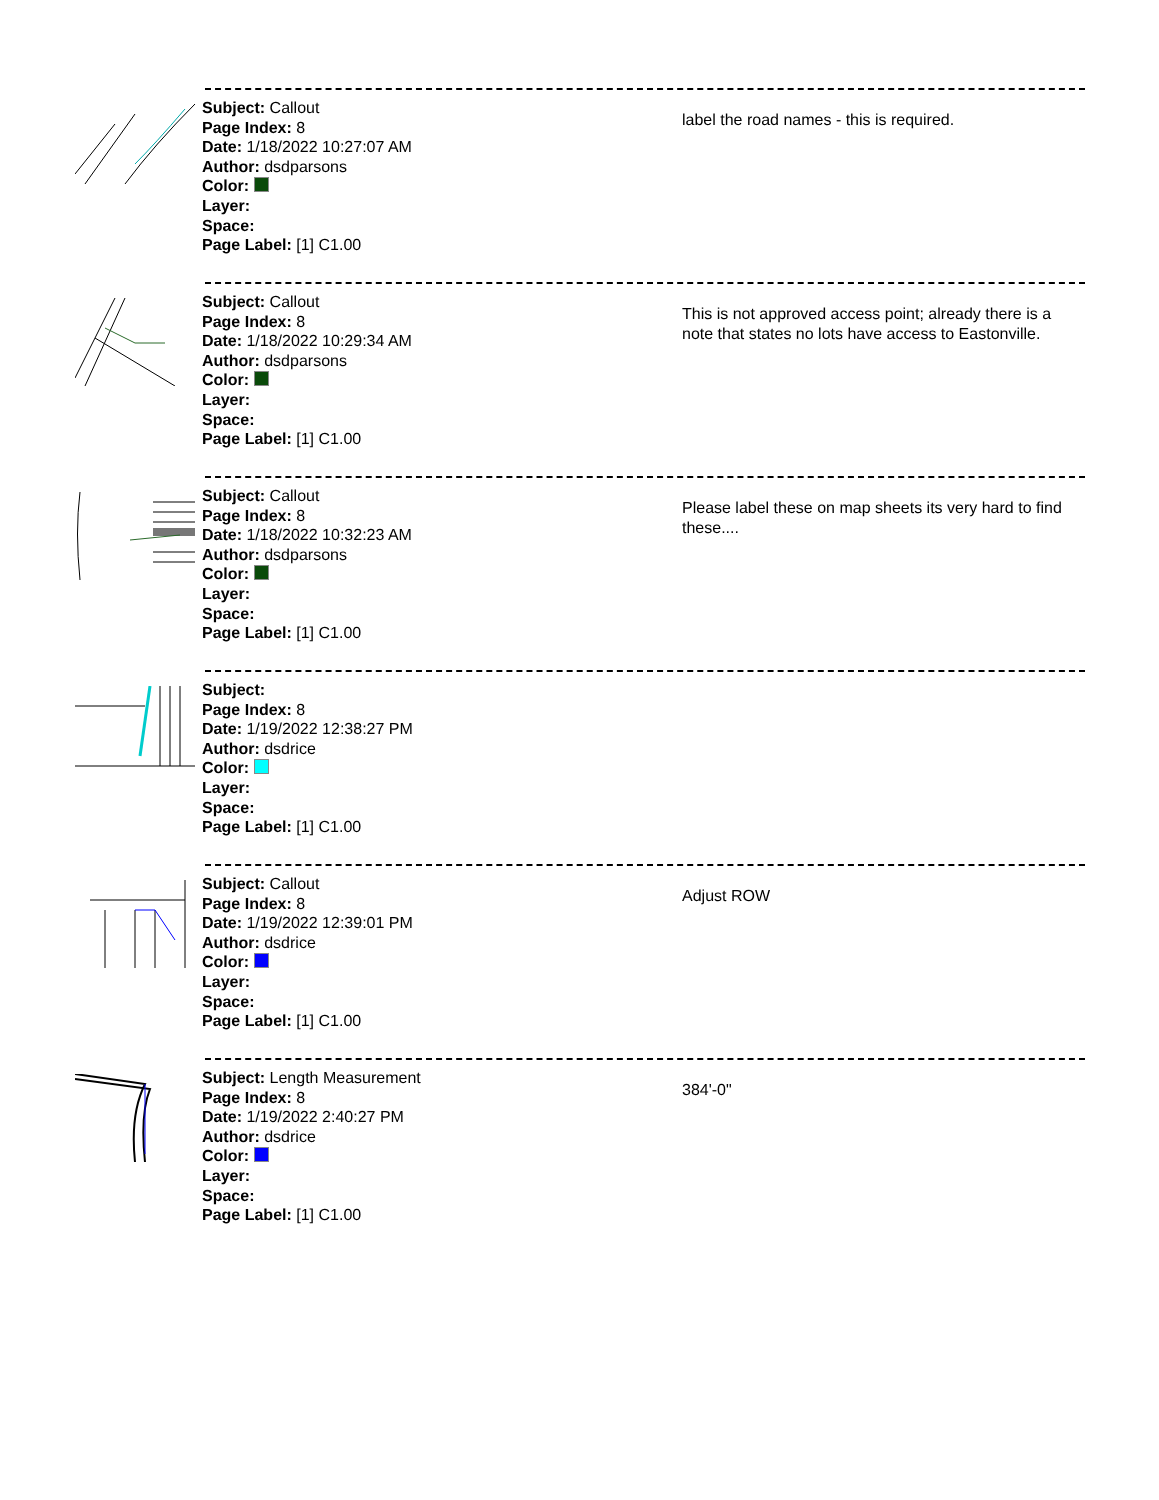Subject: Callout
Page Index: 8
Date: 1/18/2022 10:27:07 AM
Author: dsdparsons
Color:
Layer:
Space:
Page Label: [1] C1.00
label the road names - this is required.
Subject: Callout
Page Index: 8
Date: 1/18/2022 10:29:34 AM
Author: dsdparsons
Color:
Layer:
Space:
Page Label: [1] C1.00
This is not approved access point; already there is a note that states no lots have access to Eastonville.
Subject: Callout
Page Index: 8
Date: 1/18/2022 10:32:23 AM
Author: dsdparsons
Color:
Layer:
Space:
Page Label: [1] C1.00
Please label these on map sheets its very hard to find these....
Subject:
Page Index: 8
Date: 1/19/2022 12:38:27 PM
Author: dsdrice
Color:
Layer:
Space:
Page Label: [1] C1.00
Subject: Callout
Page Index: 8
Date: 1/19/2022 12:39:01 PM
Author: dsdrice
Color:
Layer:
Space:
Page Label: [1] C1.00
Adjust ROW
Subject: Length Measurement
Page Index: 8
Date: 1/19/2022 2:40:27 PM
Author: dsdrice
Color:
Layer:
Space:
Page Label: [1] C1.00
384'-0"